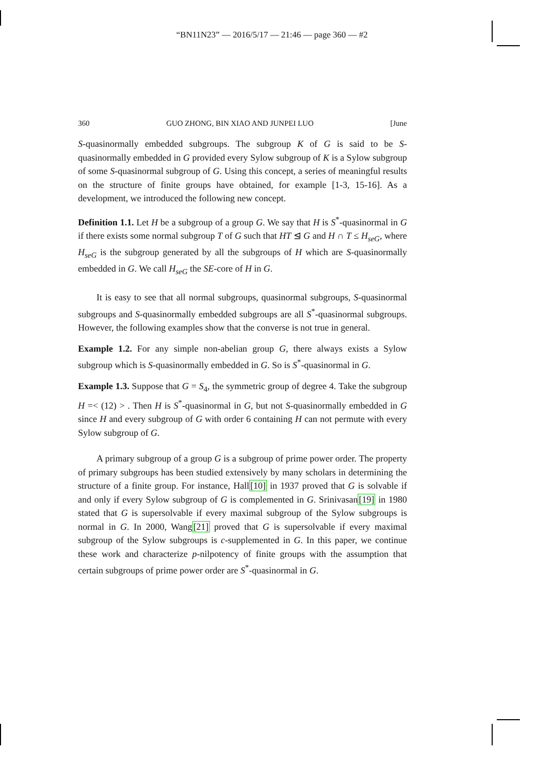“BN11N23” — 2016/5/17 — 21:46 — page 360 — #2
360 GUO ZHONG, BIN XIAO AND JUNPEI LUO [June
S-quasinormally embedded subgroups. The subgroup K of G is said to be S-quasinormally embedded in G provided every Sylow subgroup of K is a Sylow subgroup of some S-quasinormal subgroup of G. Using this concept, a series of meaningful results on the structure of finite groups have obtained, for example [1-3, 15-16]. As a development, we introduced the following new concept.
Definition 1.1. Let H be a subgroup of a group G. We say that H is S<sup>*</sup>-quasinormal in G if there exists some normal subgroup T of G such that HT ⊴ G and H ∩ T ≤ H<sub>seG</sub>, where H<sub>seG</sub> is the subgroup generated by all the subgroups of H which are S-quasinormally embedded in G. We call H<sub>seG</sub> the SE-core of H in G.
It is easy to see that all normal subgroups, quasinormal subgroups, S-quasinormal subgroups and S-quasinormally embedded subgroups are all S<sup>*</sup>-quasinormal subgroups. However, the following examples show that the converse is not true in general.
Example 1.2. For any simple non-abelian group G, there always exists a Sylow subgroup which is S-quasinormally embedded in G. So is S<sup>*</sup>-quasinormal in G.
Example 1.3. Suppose that G = S<sub>4</sub>, the symmetric group of degree 4. Take the subgroup H =< (12) > . Then H is S<sup>*</sup>-quasinormal in G, but not S-quasinormally embedded in G since H and every subgroup of G with order 6 containing H can not permute with every Sylow subgroup of G.
A primary subgroup of a group G is a subgroup of prime power order. The property of primary subgroups has been studied extensively by many scholars in determining the structure of a finite group. For instance, Hall[10] in 1937 proved that G is solvable if and only if every Sylow subgroup of G is complemented in G. Srinivasan[19] in 1980 stated that G is supersolvable if every maximal subgroup of the Sylow subgroups is normal in G. In 2000, Wang[21] proved that G is supersolvable if every maximal subgroup of the Sylow subgroups is c-supplemented in G. In this paper, we continue these work and characterize p-nilpotency of finite groups with the assumption that certain subgroups of prime power order are S<sup>*</sup>-quasinormal in G.